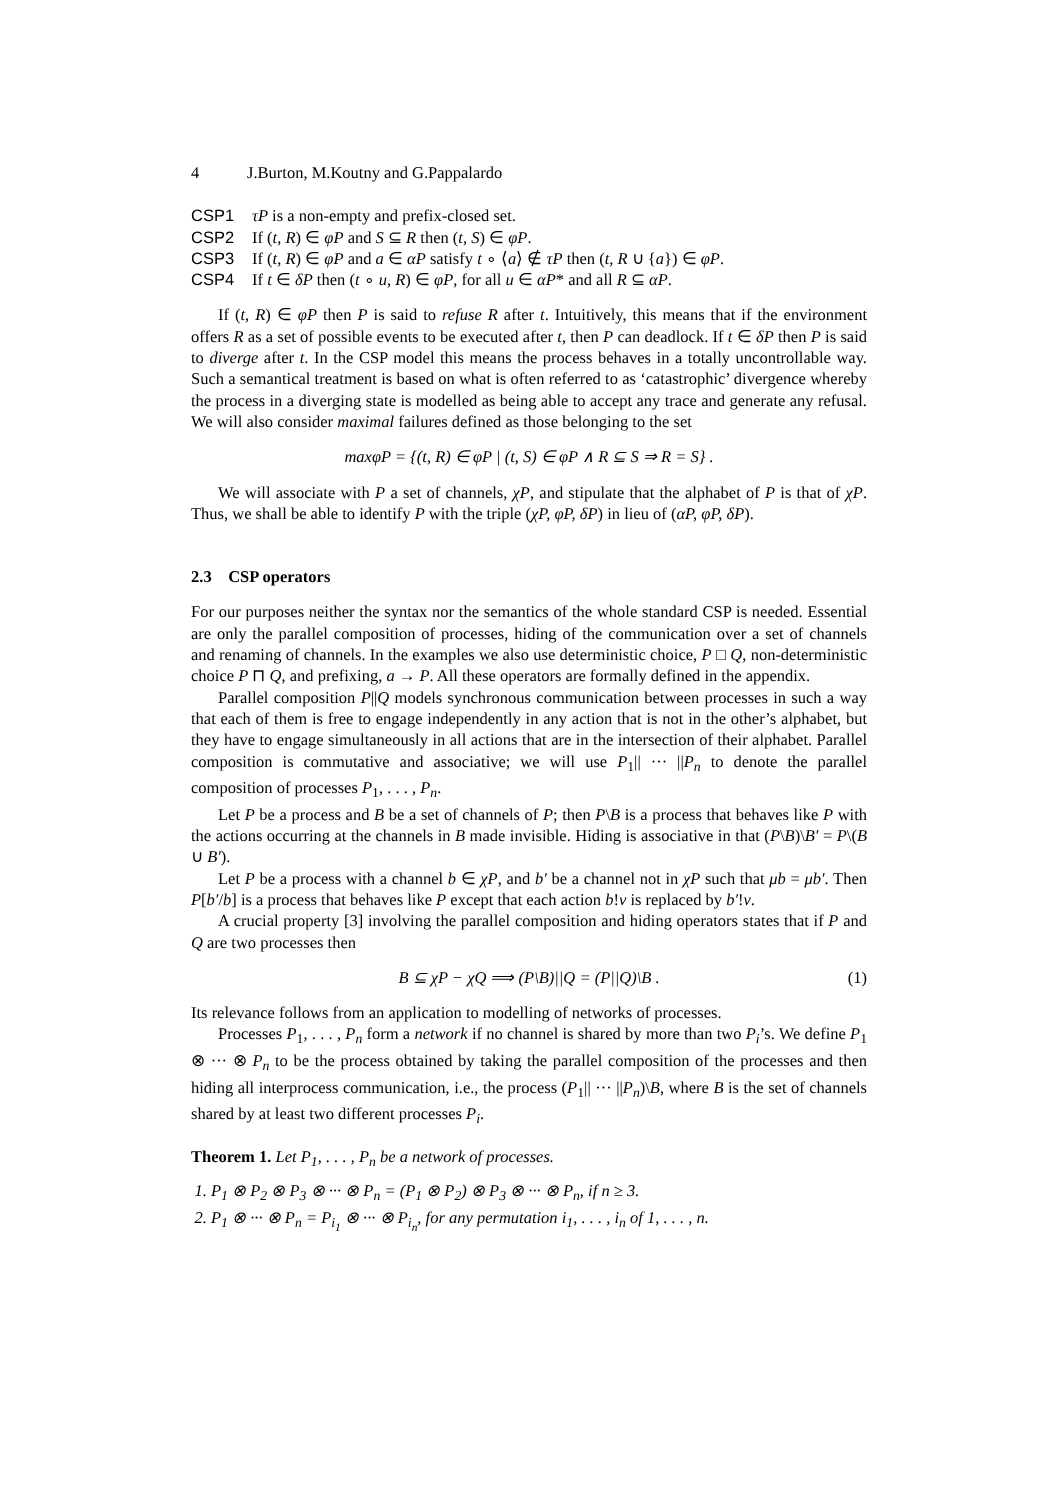4 J.Burton, M.Koutny and G.Pappalardo
CSP1 τP is a non-empty and prefix-closed set.
CSP2 If (t, R) ∈ φP and S ⊆ R then (t, S) ∈ φP.
CSP3 If (t, R) ∈ φP and a ∈ αP satisfy t ∘ ⟨a⟩ ∉ τP then (t, R ∪ {a}) ∈ φP.
CSP4 If t ∈ δP then (t ∘ u, R) ∈ φP, for all u ∈ αP* and all R ⊆ αP.
If (t, R) ∈ φP then P is said to refuse R after t. Intuitively, this means that if the environment offers R as a set of possible events to be executed after t, then P can deadlock. If t ∈ δP then P is said to diverge after t. In the CSP model this means the process behaves in a totally uncontrollable way. Such a semantical treatment is based on what is often referred to as ‘catastrophic’ divergence whereby the process in a diverging state is modelled as being able to accept any trace and generate any refusal. We will also consider maximal failures defined as those belonging to the set
maxφP = {(t, R) ∈ φP | (t, S) ∈ φP ∧ R ⊆ S ⇒ R = S} .
We will associate with P a set of channels, χP, and stipulate that the alphabet of P is that of χP. Thus, we shall be able to identify P with the triple (χP, φP, δP) in lieu of (αP, φP, δP).
2.3 CSP operators
For our purposes neither the syntax nor the semantics of the whole standard CSP is needed. Essential are only the parallel composition of processes, hiding of the communication over a set of channels and renaming of channels. In the examples we also use deterministic choice, P □ Q, non-deterministic choice P ⊓ Q, and prefixing, a → P. All these operators are formally defined in the appendix.
Parallel composition P||Q models synchronous communication between processes in such a way that each of them is free to engage independently in any action that is not in the other’s alphabet, but they have to engage simultaneously in all actions that are in the intersection of their alphabet. Parallel composition is commutative and associative; we will use P<sub>1</sub>|| ··· ||P<sub>n</sub> to denote the parallel composition of processes P<sub>1</sub>, . . . , P<sub>n</sub>.
Let P be a process and B be a set of channels of P; then P\B is a process that behaves like P with the actions occurring at the channels in B made invisible. Hiding is associative in that (P\B)\B′ = P\(B ∪ B′).
Let P be a process with a channel b ∈ χP, and b′ be a channel not in χP such that μb = μb′. Then P[b′/b] is a process that behaves like P except that each action b!v is replaced by b′!v.
A crucial property [3] involving the parallel composition and hiding operators states that if P and Q are two processes then
B ⊆ χP − χQ ⟹ (P\B)||Q = (P||Q)\B . (1)
Its relevance follows from an application to modelling of networks of processes.
Processes P<sub>1</sub>, . . . , P<sub>n</sub> form a network if no channel is shared by more than two P<sub>i</sub>’s. We define P<sub>1</sub> ⊗ ··· ⊗ P<sub>n</sub> to be the process obtained by taking the parallel composition of the processes and then hiding all interprocess communication, i.e., the process (P<sub>1</sub>|| ··· ||P<sub>n</sub>)\B, where B is the set of channels shared by at least two different processes P<sub>i</sub>.
Theorem 1. Let P<sub>1</sub>, . . . , P<sub>n</sub> be a network of processes.
1. P<sub>1</sub> ⊗ P<sub>2</sub> ⊗ P<sub>3</sub> ⊗ ··· ⊗ P<sub>n</sub> = (P<sub>1</sub> ⊗ P<sub>2</sub>) ⊗ P<sub>3</sub> ⊗ ··· ⊗ P<sub>n</sub>, if n ≥ 3.
2. P<sub>1</sub> ⊗ ··· ⊗ P<sub>n</sub> = P<sub>i<sub>1</sub></sub> ⊗ ··· ⊗ P<sub>i<sub>n</sub></sub>, for any permutation i<sub>1</sub>, . . . , i<sub>n</sub> of 1, . . . , n.